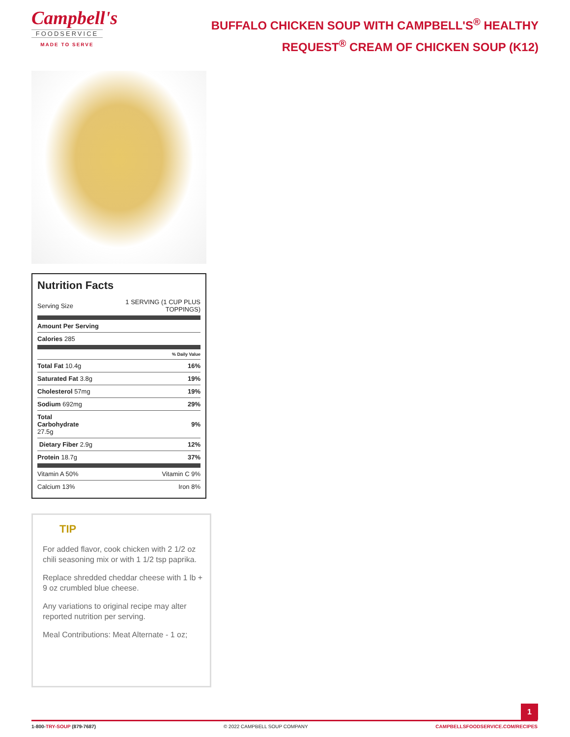Campbell's
FOODSERVICE
MADE TO SERVE
BUFFALO CHICKEN SOUP WITH CAMPBELL'S<sup>®</sup> HEALTHY REQUEST<sup>®</sup> CREAM OF CHICKEN SOUP (K12)
Nutrition Facts
| Serving Size | 1 SERVING (1 CUP PLUS TOPPINGS) |
| Amount Per Serving | |
| Calories 285 | |
| | % Daily Value |
| Total Fat 10.4g | 16% |
| Saturated Fat 3.8g | 19% |
| Cholesterol 57mg | 19% |
| Sodium 692mg | 29% |
| Total Carbohydrate 27.5g | 9% |
| Dietary Fiber 2.9g | 12% |
| Protein 18.7g | 37% |
| Vitamin A 50% | Vitamin C 9% |
| Calcium 13% | Iron 8% |
TIP
For added flavor, cook chicken with 2 1/2 oz chili seasoning mix or with 1 1/2 tsp paprika.
Replace shredded cheddar cheese with 1 lb + 9 oz crumbled blue cheese.
Any variations to original recipe may alter reported nutrition per serving.
Meal Contributions: Meat Alternate - 1 oz;
1
1-800-TRY-SOUP (879-7687) © 2022 CAMPBELL SOUP COMPANY CAMPBELLSFOODSERVICE.COM/RECIPES